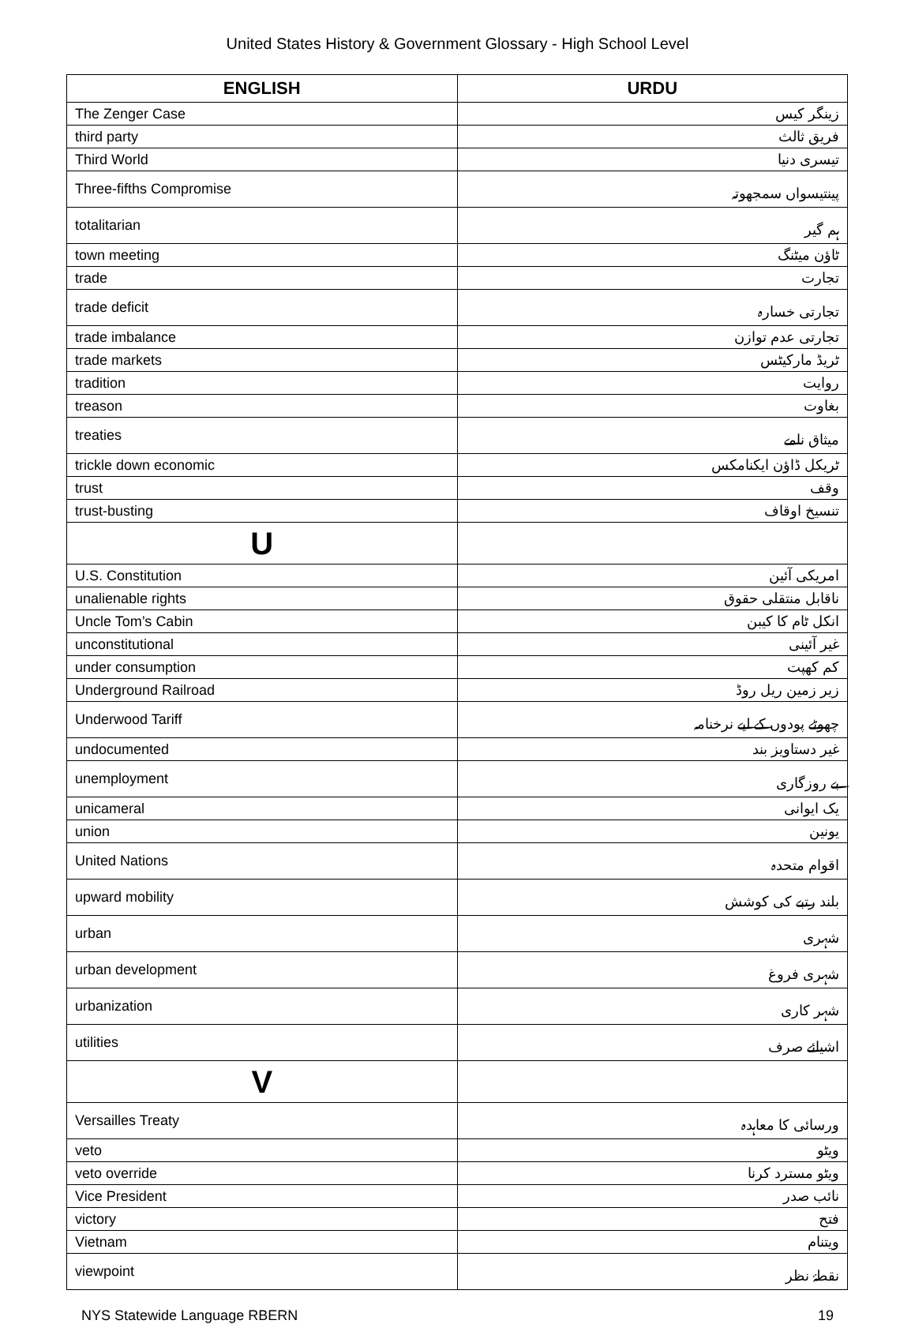United States History & Government Glossary - High School Level
| ENGLISH | URDU |
| --- | --- |
| The Zenger Case | زینگر کیس |
| third party | فریق ثالث |
| Third World | تیسری دنیا |
| Three-fifths Compromise | پینتیسواں سمجھوتہ |
| totalitarian | ہم گیر |
| town meeting | ٹاؤن میٹنگ |
| trade | تجارت |
| trade deficit | تجارتی خسارہ |
| trade imbalance | تجارتی عدم توازن |
| trade markets | ٹریڈ مارکیٹس |
| tradition | روایت |
| treason | بغاوت |
| treaties | میثاق نامے |
| trickle down economic | ٹریکل ڈاؤن ایکنامکس |
| trust | وقف |
| trust-busting | تنسیخ اوقاف |
| U | |
| U.S. Constitution | امریکی آئین |
| unalienable rights | ناقابل منتقلی حقوق |
| Uncle Tom’s Cabin | انکل ٹام کا کیبن |
| unconstitutional | غیر آئینی |
| under consumption | کم کھپت |
| Underground Railroad | زیر زمین ریل روڈ |
| Underwood Tariff | چھوٹے پودوں کے لیے نرخنامہ |
| undocumented | غیر دستاویز بند |
| unemployment | بے روزگاری |
| unicameral | یک ایوانی |
| union | یونین |
| United Nations | اقوام متحدہ |
| upward mobility | بلند رتبے کی کوشش |
| urban | شہری |
| urban development | شہری فروغ |
| urbanization | شہر کاری |
| utilities | اشیائے صرف |
| V | |
| Versailles Treaty | ورسائی کا معاہدہ |
| veto | ویٹو |
| veto override | ویٹو مسترد کرنا |
| Vice President | نائب صدر |
| victory | فتح |
| Vietnam | ویتنام |
| viewpoint | نقطۂ نظر |
NYS Statewide Language RBERN 19